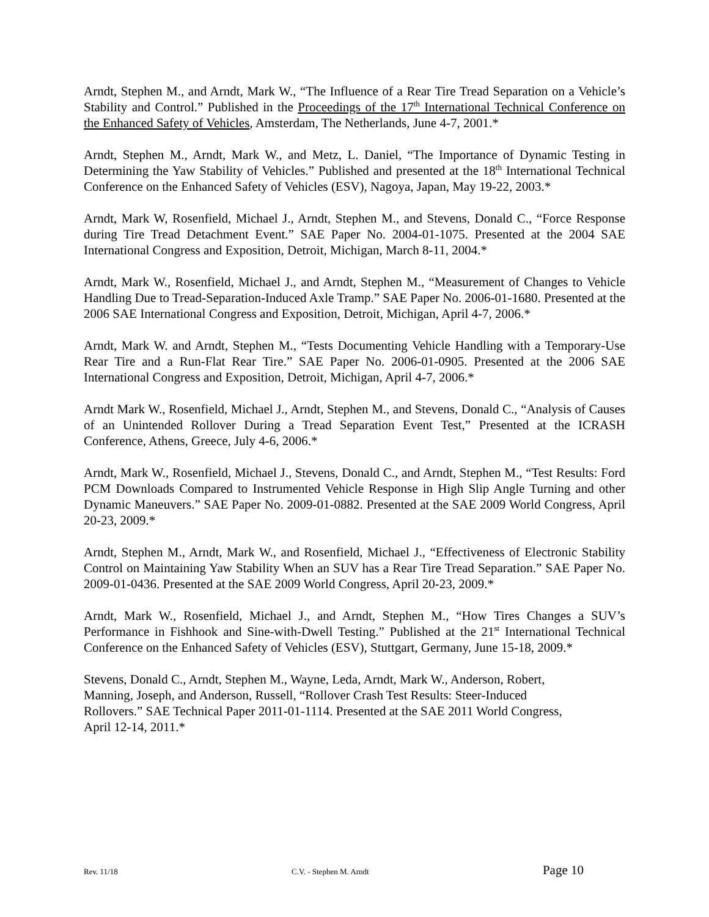Arndt, Stephen M., and Arndt, Mark W., “The Influence of a Rear Tire Tread Separation on a Vehicle’s Stability and Control.” Published in the Proceedings of the 17<sup>th</sup> International Technical Conference on the Enhanced Safety of Vehicles, Amsterdam, The Netherlands, June 4-7, 2001.*
Arndt, Stephen M., Arndt, Mark W., and Metz, L. Daniel, “The Importance of Dynamic Testing in Determining the Yaw Stability of Vehicles.” Published and presented at the 18<sup>th</sup> International Technical Conference on the Enhanced Safety of Vehicles (ESV), Nagoya, Japan, May 19-22, 2003.*
Arndt, Mark W, Rosenfield, Michael J., Arndt, Stephen M., and Stevens, Donald C., “Force Response during Tire Tread Detachment Event.” SAE Paper No. 2004-01-1075. Presented at the 2004 SAE International Congress and Exposition, Detroit, Michigan, March 8-11, 2004.*
Arndt, Mark W., Rosenfield, Michael J., and Arndt, Stephen M., “Measurement of Changes to Vehicle Handling Due to Tread-Separation-Induced Axle Tramp.” SAE Paper No. 2006-01-1680. Presented at the 2006 SAE International Congress and Exposition, Detroit, Michigan, April 4-7, 2006.*
Arndt, Mark W. and Arndt, Stephen M., “Tests Documenting Vehicle Handling with a Temporary-Use Rear Tire and a Run-Flat Rear Tire.” SAE Paper No. 2006-01-0905. Presented at the 2006 SAE International Congress and Exposition, Detroit, Michigan, April 4-7, 2006.*
Arndt Mark W., Rosenfield, Michael J., Arndt, Stephen M., and Stevens, Donald C., “Analysis of Causes of an Unintended Rollover During a Tread Separation Event Test,” Presented at the ICRASH Conference, Athens, Greece, July 4-6, 2006.*
Arndt, Mark W., Rosenfield, Michael J., Stevens, Donald C., and Arndt, Stephen M., “Test Results: Ford PCM Downloads Compared to Instrumented Vehicle Response in High Slip Angle Turning and other Dynamic Maneuvers.” SAE Paper No. 2009-01-0882. Presented at the SAE 2009 World Congress, April 20-23, 2009.*
Arndt, Stephen M., Arndt, Mark W., and Rosenfield, Michael J., “Effectiveness of Electronic Stability Control on Maintaining Yaw Stability When an SUV has a Rear Tire Tread Separation.” SAE Paper No. 2009-01-0436. Presented at the SAE 2009 World Congress, April 20-23, 2009.*
Arndt, Mark W., Rosenfield, Michael J., and Arndt, Stephen M., “How Tires Changes a SUV’s Performance in Fishhook and Sine-with-Dwell Testing.” Published at the 21<sup>st</sup> International Technical Conference on the Enhanced Safety of Vehicles (ESV), Stuttgart, Germany, June 15-18, 2009.*
Stevens, Donald C., Arndt, Stephen M., Wayne, Leda, Arndt, Mark W., Anderson, Robert,
Manning, Joseph, and Anderson, Russell, “Rollover Crash Test Results: Steer-Induced
Rollovers.” SAE Technical Paper 2011-01-1114. Presented at the SAE 2011 World Congress,
April 12-14, 2011.*
Rev. 11/18 C.V. - Stephen M. Arndt Page 10